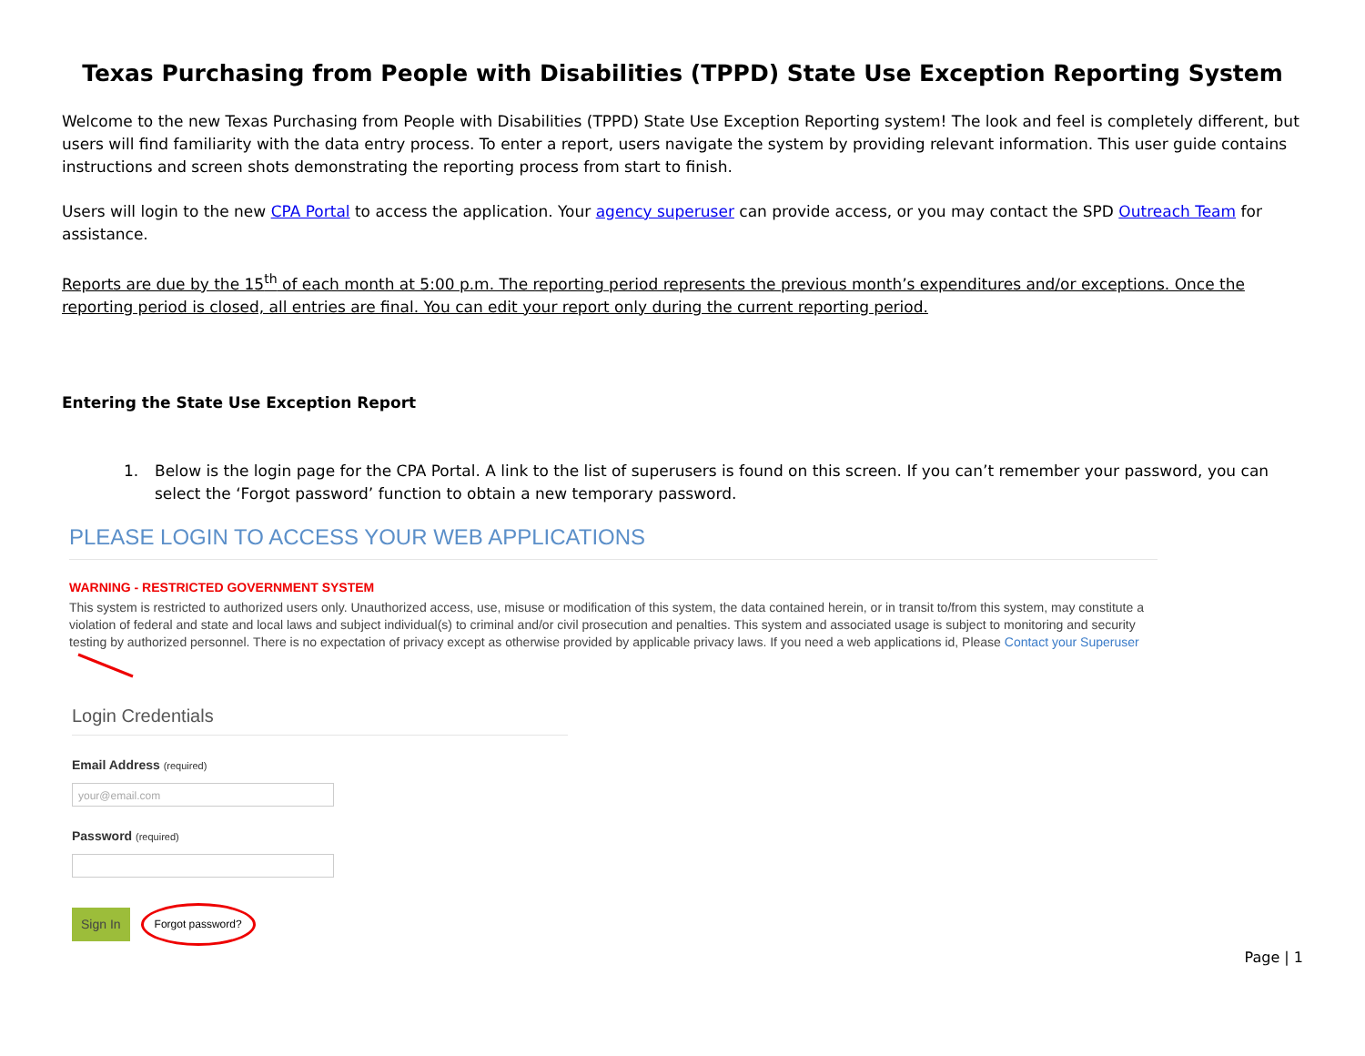Texas Purchasing from People with Disabilities (TPPD) State Use Exception Reporting System
Welcome to the new Texas Purchasing from People with Disabilities (TPPD) State Use Exception Reporting system! The look and feel is completely different, but users will find familiarity with the data entry process. To enter a report, users navigate the system by providing relevant information. This user guide contains instructions and screen shots demonstrating the reporting process from start to finish.
Users will login to the new CPA Portal to access the application. Your agency superuser can provide access, or you may contact the SPD Outreach Team for assistance.
Reports are due by the 15<sup>th</sup> of each month at 5:00 p.m. The reporting period represents the previous month’s expenditures and/or exceptions. Once the reporting period is closed, all entries are final. You can edit your report only during the current reporting period.
Entering the State Use Exception Report
1. Below is the login page for the CPA Portal. A link to the list of superusers is found on this screen. If you can’t remember your password, you can select the ‘Forgot password’ function to obtain a new temporary password.
PLEASE LOGIN TO ACCESS YOUR WEB APPLICATIONS
WARNING - RESTRICTED GOVERNMENT SYSTEM
This system is restricted to authorized users only. Unauthorized access, use, misuse or modification of this system, the data contained herein, or in transit to/from this system, may constitute a violation of federal and state and local laws and subject individual(s) to criminal and/or civil prosecution and penalties. This system and associated usage is subject to monitoring and security testing by authorized personnel. There is no expectation of privacy except as otherwise provided by applicable privacy laws. If you need a web applications id, Please Contact your Superuser
Login Credentials
Email Address (required)
your@email.com
Password (required)
Sign In Forgot password?
Page | 1